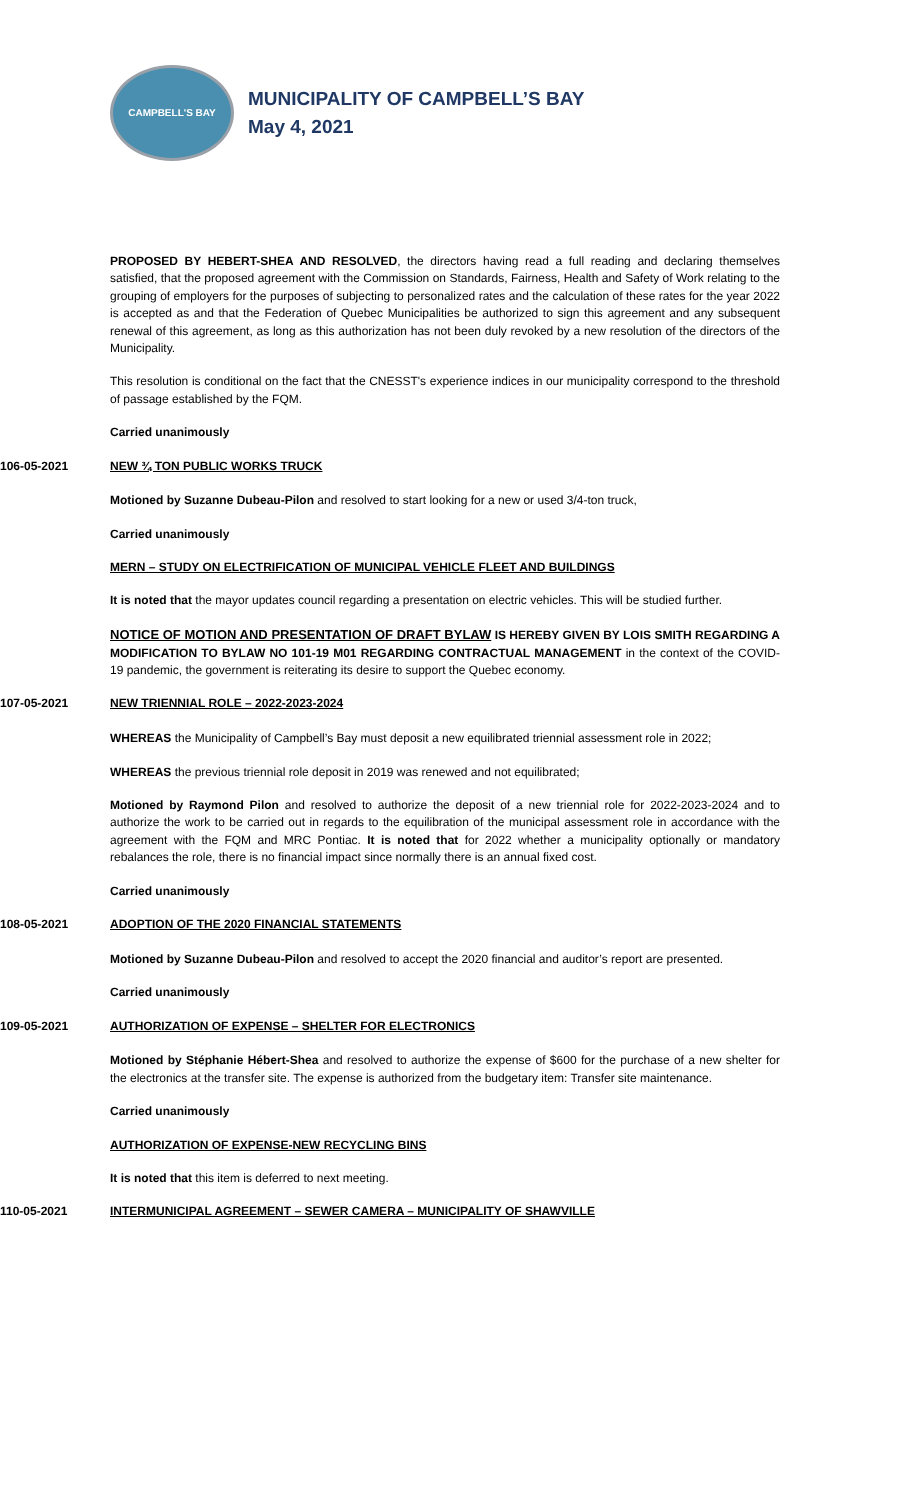CAMPBELL'S BAY
MUNICIPALITY OF CAMPBELL’S BAY
May 4, 2021
PROPOSED BY HEBERT-SHEA AND RESOLVED, the directors having read a full reading and declaring themselves satisfied, that the proposed agreement with the Commission on Standards, Fairness, Health and Safety of Work relating to the grouping of employers for the purposes of subjecting to personalized rates and the calculation of these rates for the year 2022 is accepted as and that the Federation of Quebec Municipalities be authorized to sign this agreement and any subsequent renewal of this agreement, as long as this authorization has not been duly revoked by a new resolution of the directors of the Municipality.
This resolution is conditional on the fact that the CNESST's experience indices in our municipality correspond to the threshold of passage established by the FQM.
Carried unanimously
106-05-2021 NEW ¾ TON PUBLIC WORKS TRUCK
Motioned by Suzanne Dubeau-Pilon and resolved to start looking for a new or used 3/4-ton truck,
Carried unanimously
MERN – STUDY ON ELECTRIFICATION OF MUNICIPAL VEHICLE FLEET AND BUILDINGS
It is noted that the mayor updates council regarding a presentation on electric vehicles. This will be studied further.
NOTICE OF MOTION AND PRESENTATION OF DRAFT BYLAW IS HEREBY GIVEN BY LOIS SMITH REGARDING A MODIFICATION TO BYLAW NO 101-19 M01 REGARDING CONTRACTUAL MANAGEMENT in the context of the COVID-19 pandemic, the government is reiterating its desire to support the Quebec economy.
107-05-2021 NEW TRIENNIAL ROLE – 2022-2023-2024
WHEREAS the Municipality of Campbell’s Bay must deposit a new equilibrated triennial assessment role in 2022;
WHEREAS the previous triennial role deposit in 2019 was renewed and not equilibrated;
Motioned by Raymond Pilon and resolved to authorize the deposit of a new triennial role for 2022-2023-2024 and to authorize the work to be carried out in regards to the equilibration of the municipal assessment role in accordance with the agreement with the FQM and MRC Pontiac. It is noted that for 2022 whether a municipality optionally or mandatory rebalances the role, there is no financial impact since normally there is an annual fixed cost.
Carried unanimously
108-05-2021 ADOPTION OF THE 2020 FINANCIAL STATEMENTS
Motioned by Suzanne Dubeau-Pilon and resolved to accept the 2020 financial and auditor’s report are presented.
Carried unanimously
109-05-2021 AUTHORIZATION OF EXPENSE – SHELTER FOR ELECTRONICS
Motioned by Stéphanie Hébert-Shea and resolved to authorize the expense of $600 for the purchase of a new shelter for the electronics at the transfer site. The expense is authorized from the budgetary item: Transfer site maintenance.
Carried unanimously
AUTHORIZATION OF EXPENSE-NEW RECYCLING BINS
It is noted that this item is deferred to next meeting.
110-05-2021 INTERMUNICIPAL AGREEMENT – SEWER CAMERA – MUNICIPALITY OF SHAWVILLE